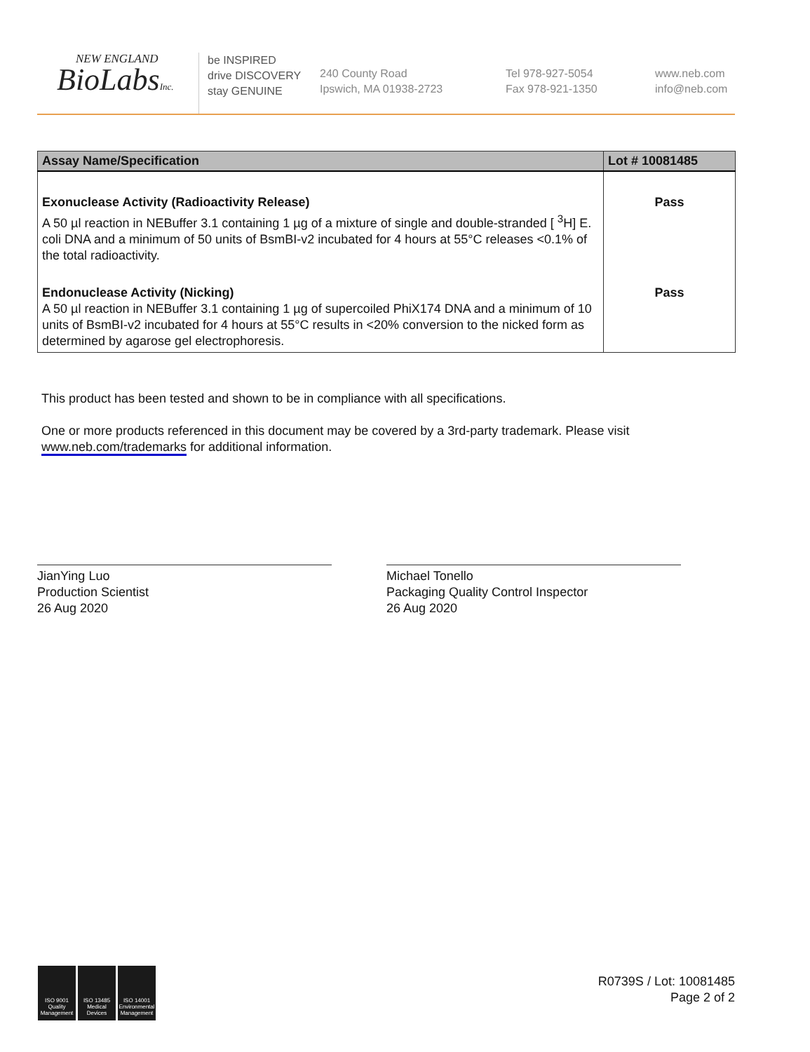NEW ENGLAND
BioLabsInc.
be INSPIRED
drive DISCOVERY
stay GENUINE
240 County Road
Ipswich, MA 01938-2723
Tel 978-927-5054
Fax 978-921-1350
www.neb.com
info@neb.com
| Assay Name/Specification | Lot # 10081485 |
| --- | --- |
| Exonuclease Activity (Radioactivity Release) A 50 µl reaction in NEBuffer 3.1 containing 1 µg of a mixture of single and double-stranded [ <sup>3</sup>H] E. coli DNA and a minimum of 50 units of BsmBI-v2 incubated for 4 hours at 55°C releases <0.1% of the total radioactivity. | Pass |
| Endonuclease Activity (Nicking) A 50 µl reaction in NEBuffer 3.1 containing 1 µg of supercoiled PhiX174 DNA and a minimum of 10 units of BsmBI-v2 incubated for 4 hours at 55°C results in <20% conversion to the nicked form as determined by agarose gel electrophoresis. | Pass |
This product has been tested and shown to be in compliance with all specifications.
One or more products referenced in this document may be covered by a 3rd-party trademark. Please visit www.neb.com/trademarks for additional information.
JianYing Luo
Production Scientist
26 Aug 2020
Michael Tonello
Packaging Quality Control Inspector
26 Aug 2020
ISO 9001 Quality Management
ISO 13485 Medical Devices
ISO 14001 Environmental Management
R0739S / Lot: 10081485
Page 2 of 2